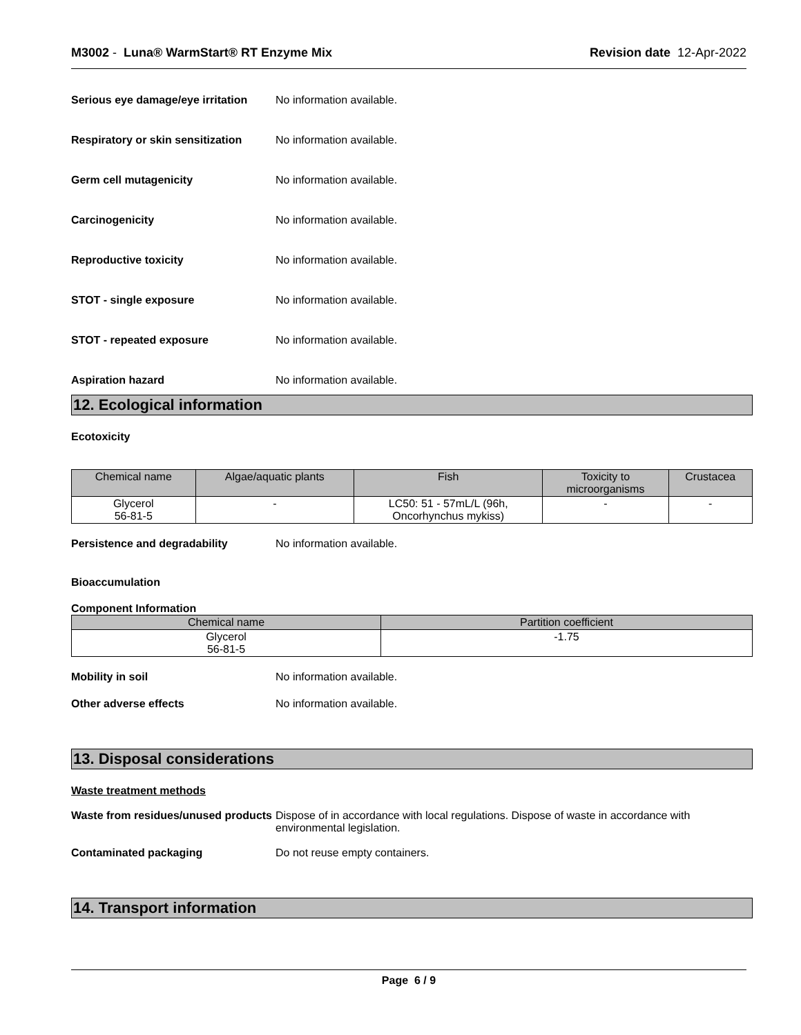M3002 - Luna® WarmStart® RT Enzyme Mix
Revision date 12-Apr-2022
Serious eye damage/eye irritation
No information available.
Respiratory or skin sensitization
No information available.
Germ cell mutagenicity No information available.
Carcinogenicity No information available.
Reproductive toxicity No information available.
STOT - single exposure No information available.
STOT - repeated exposure No information available.
Aspiration hazard No information available.
12. Ecological information
Ecotoxicity
| Chemical name | Algae/aquatic plants | Fish | Toxicity to microorganisms | Crustacea |
| --- | --- | --- | --- | --- |
| Glycerol 56-81-5 | - | LC50: 51 - 57mL/L (96h, Oncorhynchus mykiss) | - | - |
Persistence and degradability No information available.
Bioaccumulation
Component Information
| Chemical name | Partition coefficient |
| --- | --- |
| Glycerol 56-81-5 | -1.75 |
Mobility in soil No information available.
Other adverse effects No information available.
13. Disposal considerations
Waste treatment methods
Waste from residues/unused products
Dispose of in accordance with local regulations. Dispose of waste in accordance with environmental legislation.
Contaminated packaging Do not reuse empty containers.
14. Transport information
Page 6 / 9